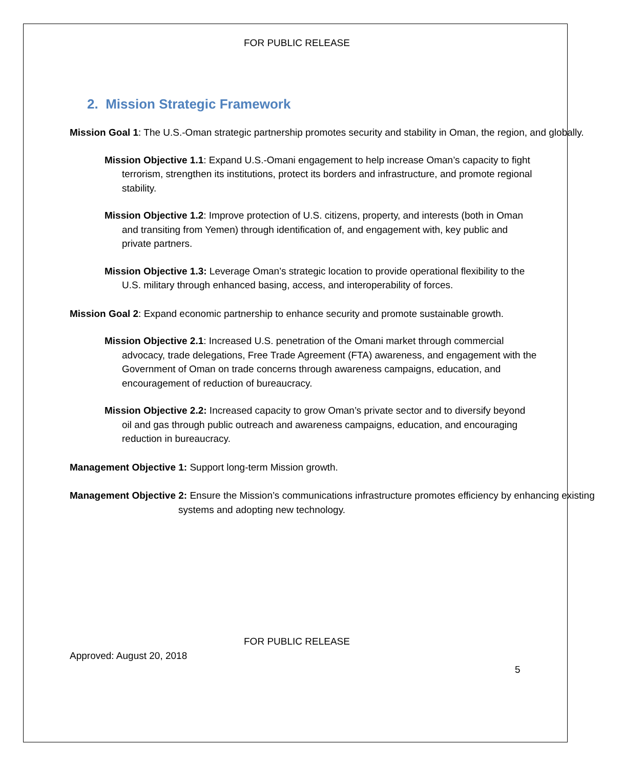FOR PUBLIC RELEASE
2. Mission Strategic Framework
Mission Goal 1: The U.S.-Oman strategic partnership promotes security and stability in Oman, the region, and globally.
Mission Objective 1.1: Expand U.S.-Omani engagement to help increase Oman’s capacity to fight terrorism, strengthen its institutions, protect its borders and infrastructure, and promote regional stability.
Mission Objective 1.2: Improve protection of U.S. citizens, property, and interests (both in Oman and transiting from Yemen) through identification of, and engagement with, key public and private partners.
Mission Objective 1.3: Leverage Oman’s strategic location to provide operational flexibility to the U.S. military through enhanced basing, access, and interoperability of forces.
Mission Goal 2: Expand economic partnership to enhance security and promote sustainable growth.
Mission Objective 2.1: Increased U.S. penetration of the Omani market through commercial advocacy, trade delegations, Free Trade Agreement (FTA) awareness, and engagement with the Government of Oman on trade concerns through awareness campaigns, education, and encouragement of reduction of bureaucracy.
Mission Objective 2.2: Increased capacity to grow Oman’s private sector and to diversify beyond oil and gas through public outreach and awareness campaigns, education, and encouraging reduction in bureaucracy.
Management Objective 1: Support long-term Mission growth.
Management Objective 2: Ensure the Mission’s communications infrastructure promotes efficiency by enhancing existing systems and adopting new technology.
FOR PUBLIC RELEASE
Approved: August 20, 2018
5